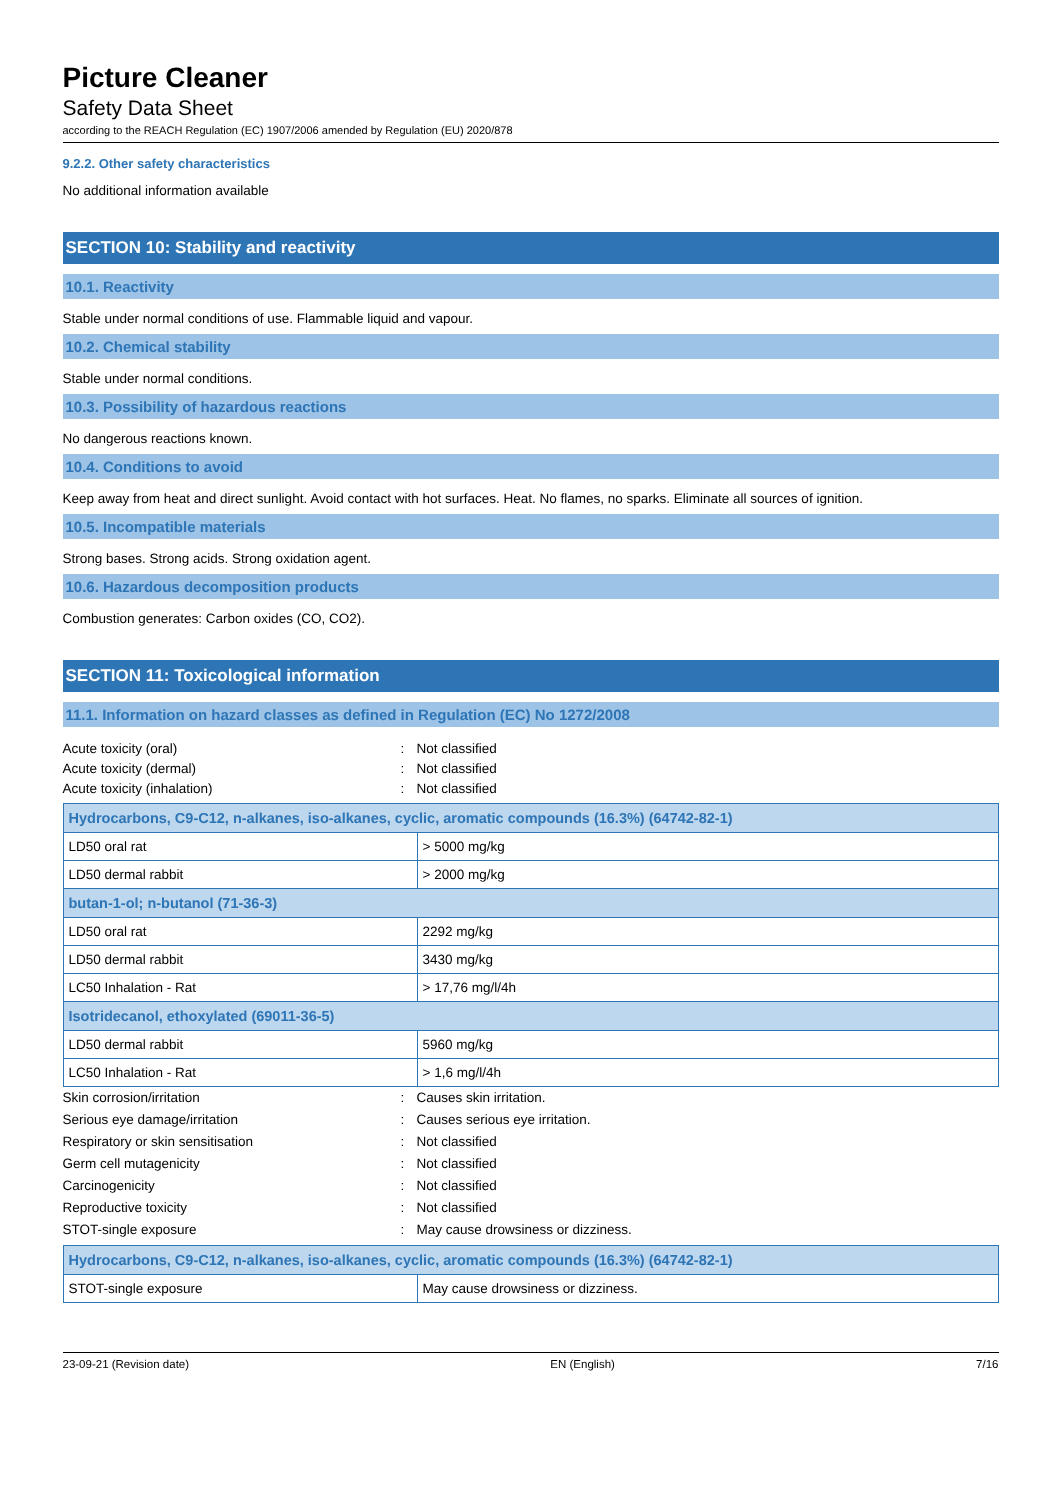Picture Cleaner
Safety Data Sheet
according to the REACH Regulation (EC) 1907/2006 amended by Regulation (EU) 2020/878
9.2.2. Other safety characteristics
No additional information available
SECTION 10: Stability and reactivity
10.1. Reactivity
Stable under normal conditions of use. Flammable liquid and vapour.
10.2. Chemical stability
Stable under normal conditions.
10.3. Possibility of hazardous reactions
No dangerous reactions known.
10.4. Conditions to avoid
Keep away from heat and direct sunlight. Avoid contact with hot surfaces. Heat. No flames, no sparks. Eliminate all sources of ignition.
10.5. Incompatible materials
Strong bases. Strong acids. Strong oxidation agent.
10.6. Hazardous decomposition products
Combustion generates: Carbon oxides (CO, CO2).
SECTION 11: Toxicological information
11.1. Information on hazard classes as defined in Regulation (EC) No 1272/2008
Acute toxicity (oral): Not classified Acute toxicity (dermal): Not classified Acute toxicity (inhalation): Not classified
| Hydrocarbons, C9-C12, n-alkanes, iso-alkanes, cyclic, aromatic compounds (16.3%) (64742-82-1) | |
| --- | --- |
| LD50 oral rat | > 5000 mg/kg |
| LD50 dermal rabbit | > 2000 mg/kg |
| butan-1-ol; n-butanol (71-36-3) | |
| LD50 oral rat | 2292 mg/kg |
| LD50 dermal rabbit | 3430 mg/kg |
| LC50 Inhalation - Rat | > 17,76 mg/l/4h |
| Isotridecanol, ethoxylated (69011-36-5) | |
| LD50 dermal rabbit | 5960 mg/kg |
| LC50 Inhalation - Rat | > 1,6 mg/l/4h |
Skin corrosion/irritation: Causes skin irritation. Serious eye damage/irritation: Causes serious eye irritation. Respiratory or skin sensitisation: Not classified Germ cell mutagenicity: Not classified Carcinogenicity: Not classified Reproductive toxicity: Not classified STOT-single exposure: May cause drowsiness or dizziness.
| Hydrocarbons, C9-C12, n-alkanes, iso-alkanes, cyclic, aromatic compounds (16.3%) (64742-82-1) | |
| --- | --- |
| STOT-single exposure | May cause drowsiness or dizziness. |
23-09-21 (Revision date) EN (English) 7/16